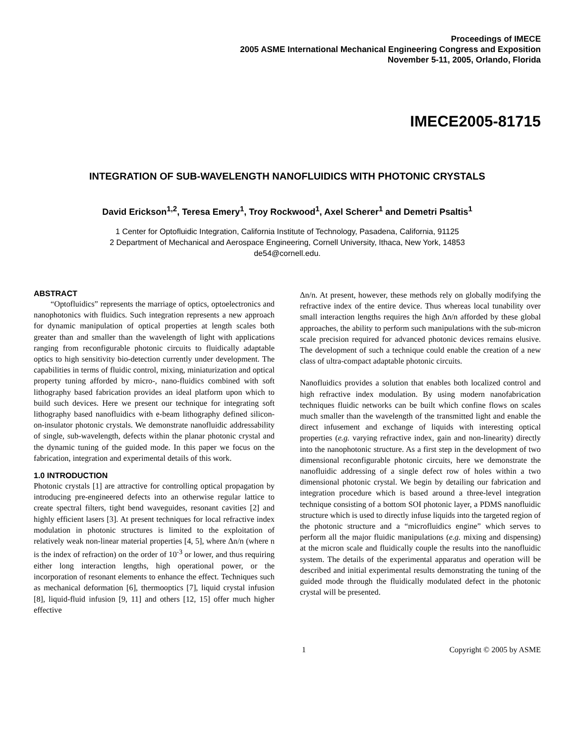Proceedings of IMECE
2005 ASME International Mechanical Engineering Congress and Exposition
November 5-11, 2005, Orlando, Florida
IMECE2005-81715
INTEGRATION OF SUB-WAVELENGTH NANOFLUIDICS WITH PHOTONIC CRYSTALS
David Erickson<sup>1,2</sup>, Teresa Emery<sup>1</sup>, Troy Rockwood<sup>1</sup>, Axel Scherer<sup>1</sup> and Demetri Psaltis<sup>1</sup>
1 Center for Optofluidic Integration, California Institute of Technology, Pasadena, California, 91125
2 Department of Mechanical and Aerospace Engineering, Cornell University, Ithaca, New York, 14853
de54@cornell.edu.
ABSTRACT
“Optofluidics” represents the marriage of optics, optoelectronics and nanophotonics with fluidics. Such integration represents a new approach for dynamic manipulation of optical properties at length scales both greater than and smaller than the wavelength of light with applications ranging from reconfigurable photonic circuits to fluidically adaptable optics to high sensitivity bio-detection currently under development. The capabilities in terms of fluidic control, mixing, miniaturization and optical property tuning afforded by micro-, nano-fluidics combined with soft lithography based fabrication provides an ideal platform upon which to build such devices. Here we present our technique for integrating soft lithography based nanofluidics with e-beam lithography defined silicon-on-insulator photonic crystals. We demonstrate nanofluidic addressability of single, sub-wavelength, defects within the planar photonic crystal and the dynamic tuning of the guided mode. In this paper we focus on the fabrication, integration and experimental details of this work.
1.0 INTRODUCTION
Photonic crystals [1] are attractive for controlling optical propagation by introducing pre-engineered defects into an otherwise regular lattice to create spectral filters, tight bend waveguides, resonant cavities [2] and highly efficient lasers [3]. At present techniques for local refractive index modulation in photonic structures is limited to the exploitation of relatively weak non-linear material properties [4, 5], where Δn/n (where n is the index of refraction) on the order of 10<sup>-3</sup> or lower, and thus requiring either long interaction lengths, high operational power, or the incorporation of resonant elements to enhance the effect. Techniques such as mechanical deformation [6], thermooptics [7], liquid crystal infusion [8], liquid-fluid infusion [9, 11] and others [12, 15] offer much higher effective
Δn/n. At present, however, these methods rely on globally modifying the refractive index of the entire device. Thus whereas local tunability over small interaction lengths requires the high Δn/n afforded by these global approaches, the ability to perform such manipulations with the sub-micron scale precision required for advanced photonic devices remains elusive. The development of such a technique could enable the creation of a new class of ultra-compact adaptable photonic circuits.
Nanofluidics provides a solution that enables both localized control and high refractive index modulation. By using modern nanofabrication techniques fluidic networks can be built which confine flows on scales much smaller than the wavelength of the transmitted light and enable the direct infusement and exchange of liquids with interesting optical properties (e.g. varying refractive index, gain and non-linearity) directly into the nanophotonic structure. As a first step in the development of two dimensional reconfigurable photonic circuits, here we demonstrate the nanofluidic addressing of a single defect row of holes within a two dimensional photonic crystal. We begin by detailing our fabrication and integration procedure which is based around a three-level integration technique consisting of a bottom SOI photonic layer, a PDMS nanofluidic structure which is used to directly infuse liquids into the targeted region of the photonic structure and a “microfluidics engine” which serves to perform all the major fluidic manipulations (e.g. mixing and dispensing) at the micron scale and fluidically couple the results into the nanofluidic system. The details of the experimental apparatus and operation will be described and initial experimental results demonstrating the tuning of the guided mode through the fluidically modulated defect in the photonic crystal will be presented.
1 Copyright © 2005 by ASME